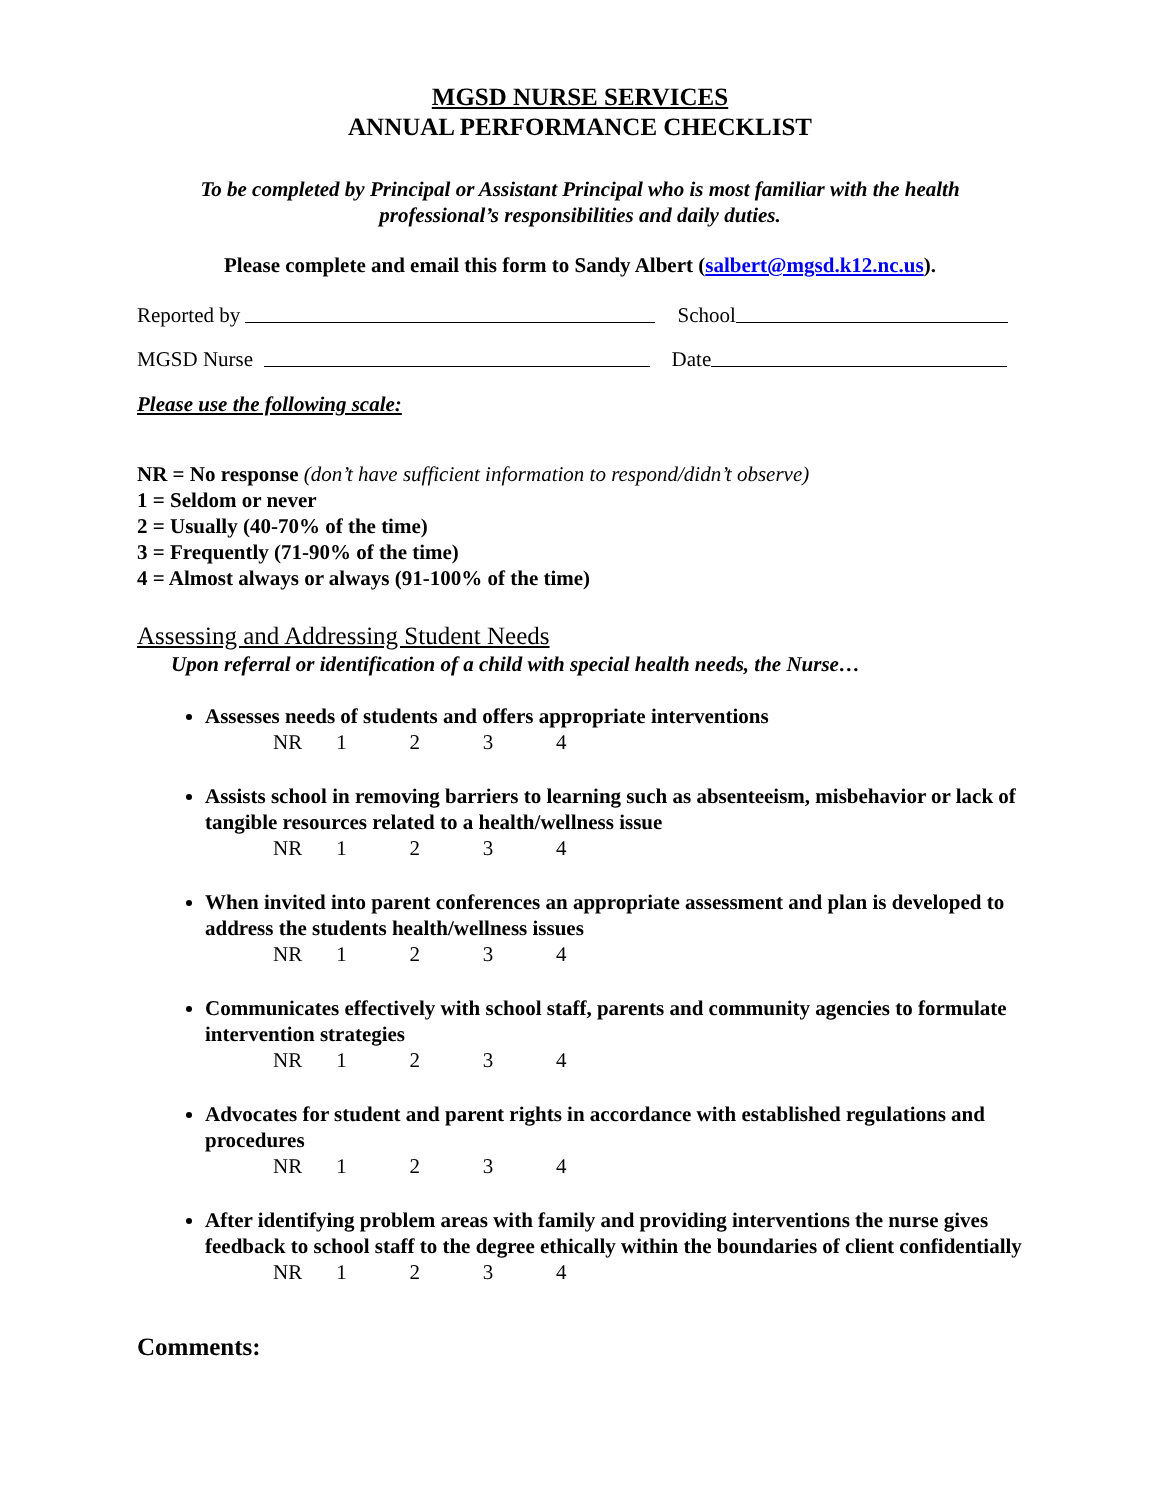MGSD NURSE SERVICES
ANNUAL PERFORMANCE CHECKLIST
To be completed by Principal or Assistant Principal who is most familiar with the health
professional’s responsibilities and daily duties.
Please complete and email this form to Sandy Albert (salbert@mgsd.k12.nc.us).
Reported by School
MGSD Nurse Date
Please use the following scale:
NR = No response (don’t have sufficient information to respond/didn’t observe)
1 = Seldom or never
2 = Usually (40-70% of the time)
3 = Frequently (71-90% of the time)
4 = Almost always or always (91-100% of the time)
Assessing and Addressing Student Needs
Upon referral or identification of a child with special health needs, the Nurse…
Assesses needs of students and offers appropriate interventions
NR 1 2 3 4
Assists school in removing barriers to learning such as absenteeism, misbehavior or lack of tangible resources related to a health/wellness issue
NR 1 2 3 4
When invited into parent conferences an appropriate assessment and plan is developed to address the students health/wellness issues
NR 1 2 3 4
Communicates effectively with school staff, parents and community agencies to formulate intervention strategies
NR 1 2 3 4
Advocates for student and parent rights in accordance with established regulations and procedures
NR 1 2 3 4
After identifying problem areas with family and providing interventions the nurse gives feedback to school staff to the degree ethically within the boundaries of client confidentially
NR 1 2 3 4
Comments: